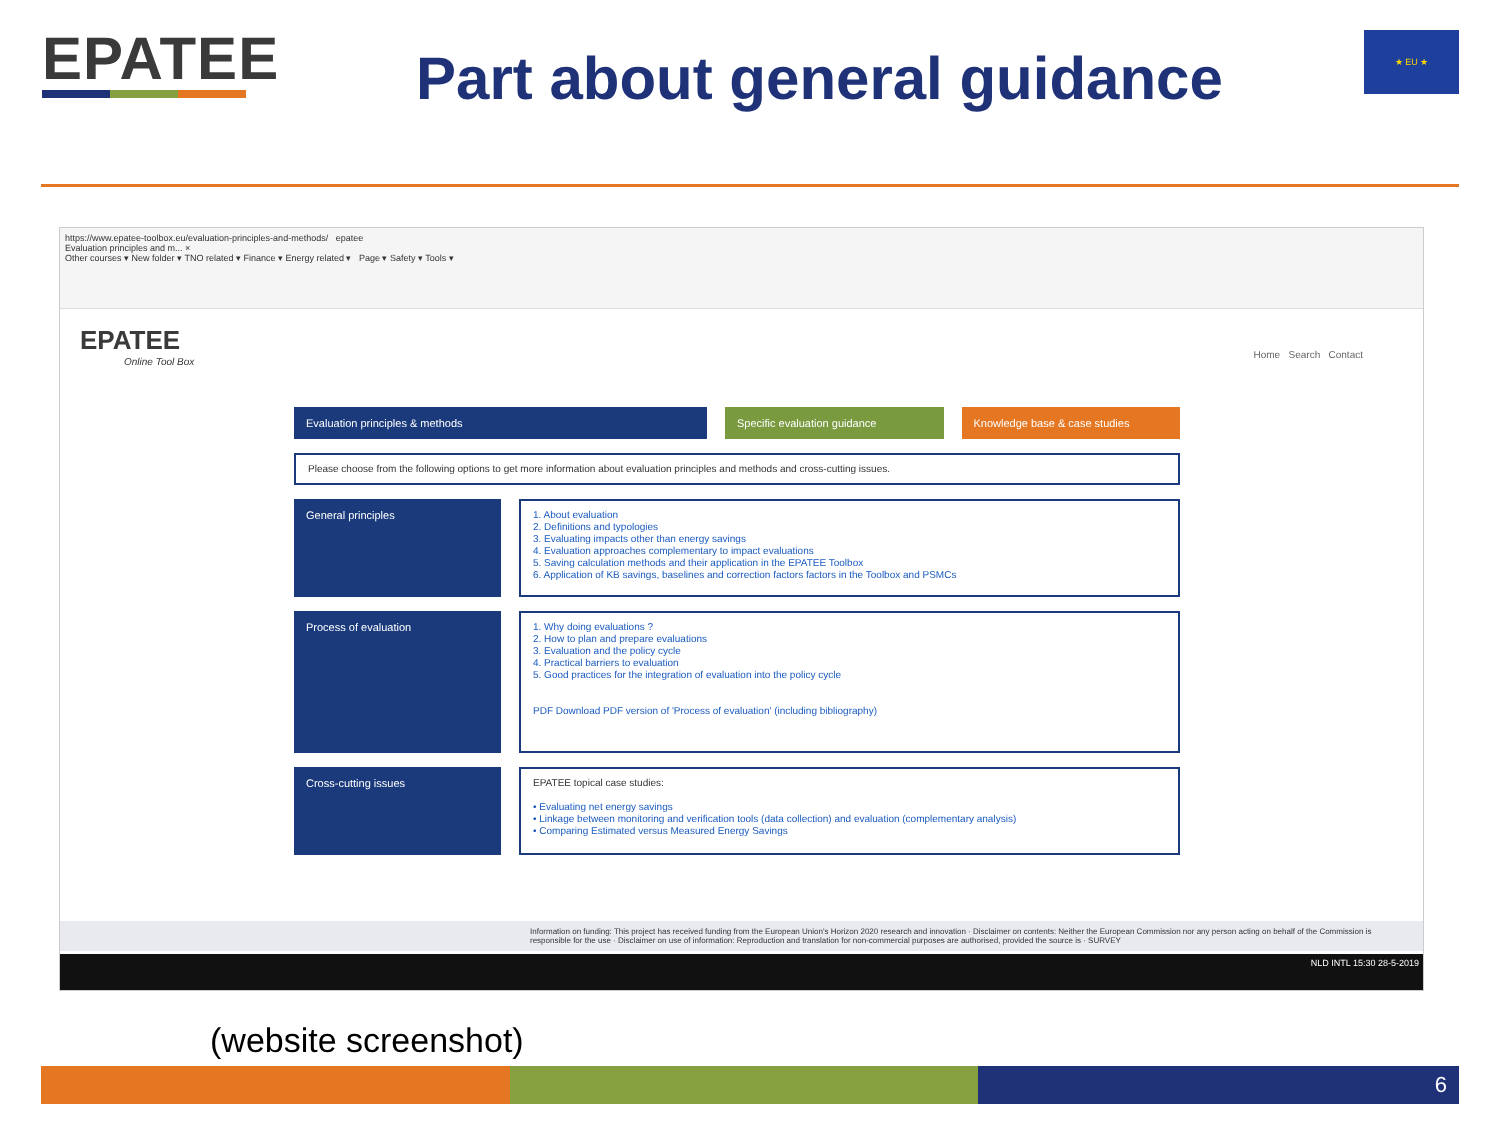EPATEE
Part about general guidance
★ EU ★
https://www.epatee-toolbox.eu/evaluation-principles-and-methods/ epatee
Evaluation principles and m... ×
Other courses ▾ New folder ▾ TNO related ▾ Finance ▾ Energy related ▾ Page ▾ Safety ▾ Tools ▾
EPATEE
Online Tool Box
Home Search Contact
Evaluation principles & methods
Specific evaluation guidance Knowledge base & case studies
Please choose from the following options to get more information about evaluation principles and methods and cross-cutting issues.
General principles
1. About evaluation
2. Definitions and typologies
3. Evaluating impacts other than energy savings
4. Evaluation approaches complementary to impact evaluations
5. Saving calculation methods and their application in the EPATEE Toolbox
6. Application of KB savings, baselines and correction factors factors in the Toolbox and PSMCs
Process of evaluation
1. Why doing evaluations ?
2. How to plan and prepare evaluations
3. Evaluation and the policy cycle
4. Practical barriers to evaluation
5. Good practices for the integration of evaluation into the policy cycle
PDF Download PDF version of 'Process of evaluation' (including bibliography)
Cross-cutting issues
EPATEE topical case studies:
• Evaluating net energy savings
• Linkage between monitoring and verification tools (data collection) and evaluation (complementary analysis)
• Comparing Estimated versus Measured Energy Savings
Information on funding: This project has received funding from the European Union's Horizon 2020 research and innovation · Disclaimer on contents: Neither the European Commission nor any person acting on behalf of the Commission is responsible for the use · Disclaimer on use of information: Reproduction and translation for non-commercial purposes are authorised, provided the source is · SURVEY
NLD INTL 15:30 28-5-2019
(website screenshot)
6